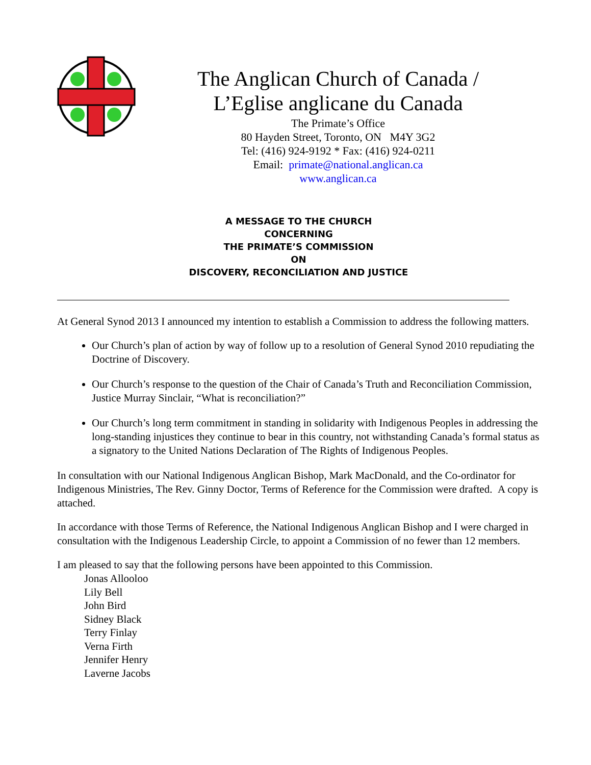The Anglican Church of Canada /
L’Eglise anglicane du Canada
The Primate’s Office
80 Hayden Street, Toronto, ON M4Y 3G2
Tel: (416) 924-9192 * Fax: (416) 924-0211
Email: primate@national.anglican.ca
www.anglican.ca
A MESSAGE TO THE CHURCH
CONCERNING
THE PRIMATE’S COMMISSION
ON
DISCOVERY, RECONCILIATION AND JUSTICE
At General Synod 2013 I announced my intention to establish a Commission to address the following matters.
Our Church’s plan of action by way of follow up to a resolution of General Synod 2010 repudiating the Doctrine of Discovery.
Our Church’s response to the question of the Chair of Canada’s Truth and Reconciliation Commission, Justice Murray Sinclair, “What is reconciliation?”
Our Church’s long term commitment in standing in solidarity with Indigenous Peoples in addressing the long-standing injustices they continue to bear in this country, not withstanding Canada’s formal status as a signatory to the United Nations Declaration of The Rights of Indigenous Peoples.
In consultation with our National Indigenous Anglican Bishop, Mark MacDonald, and the Co-ordinator for Indigenous Ministries, The Rev. Ginny Doctor, Terms of Reference for the Commission were drafted. A copy is attached.
In accordance with those Terms of Reference, the National Indigenous Anglican Bishop and I were charged in consultation with the Indigenous Leadership Circle, to appoint a Commission of no fewer than 12 members.
I am pleased to say that the following persons have been appointed to this Commission.
Jonas Allooloo
Lily Bell
John Bird
Sidney Black
Terry Finlay
Verna Firth
Jennifer Henry
Laverne Jacobs